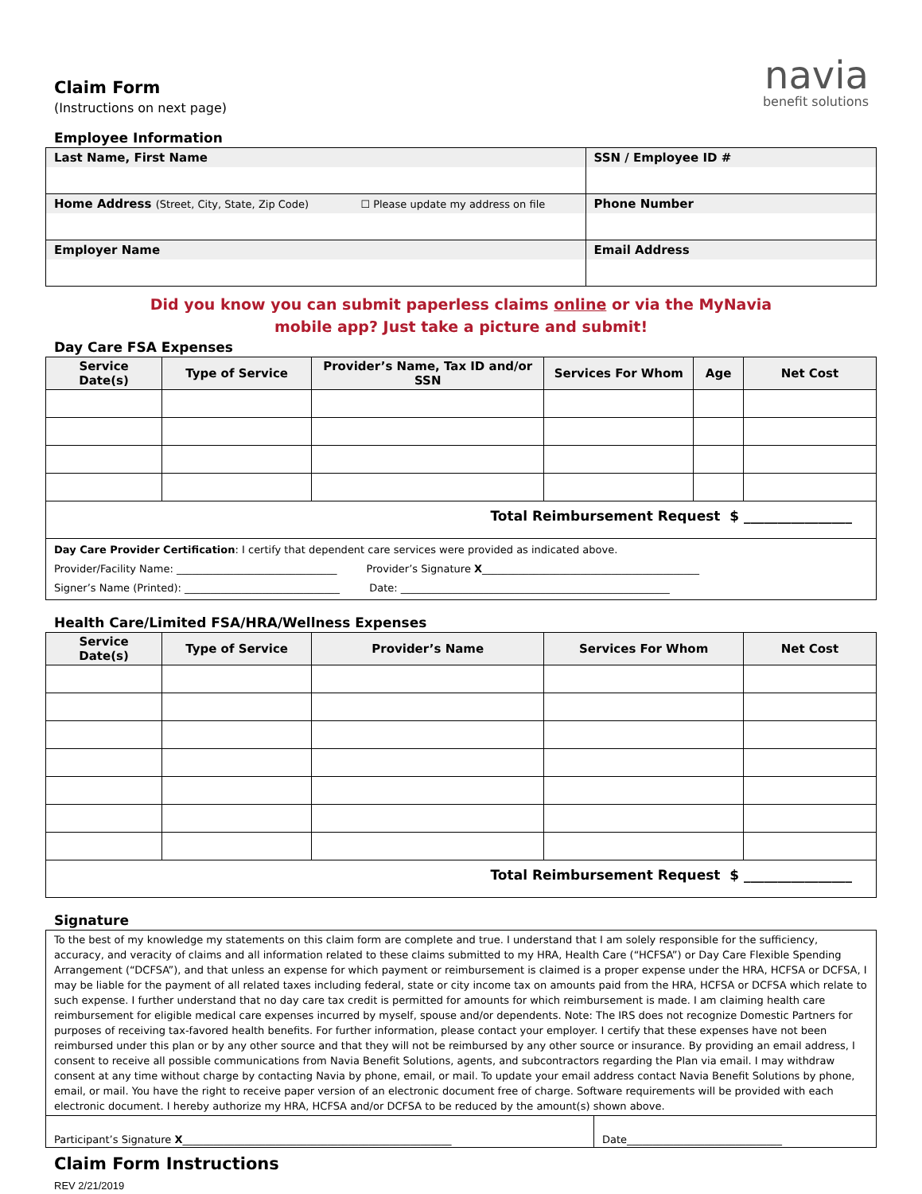Claim Form
(Instructions on next page)
navia
benefit solutions
Employee Information
| Last Name, First Name | SSN / Employee ID # |
| Home Address (Street, City, State, Zip Code) ☐ Please update my address on file | Phone Number |
| Employer Name | Email Address |
Did you know you can submit paperless claims online or via the MyNavia
mobile app? Just take a picture and submit!
Day Care FSA Expenses
| Service Date(s) | Type of Service | Provider’s Name, Tax ID and/or SSN | Services For Whom | Age | Net Cost |
| --- | --- | --- | --- | --- | --- |
| Total Reimbursement Request $ ________________ | | | | | |
| Day Care Provider Certification : I certify that dependent care services were provided as indicated above. Provider/Facility Name: _______________________________ Provider’s Signature X __________________________________________ Signer’s Name (Printed): ______________________________ Date: ____________________________________________________ | | | | | |
Health Care/Limited FSA/HRA/Wellness Expenses
| Service Date(s) | Type of Service | Provider’s Name | Services For Whom | Net Cost |
| --- | --- | --- | --- | --- |
| Total Reimbursement Request $ ________________ | | | | |
Signature
| To the best of my knowledge my statements on this claim form are complete and true. I understand that I am solely responsible for the sufficiency, accuracy, and veracity of claims and all information related to these claims submitted to my HRA, Health Care (“HCFSA”) or Day Care Flexible Spending Arrangement (“DCFSA”), and that unless an expense for which payment or reimbursement is claimed is a proper expense under the HRA, HCFSA or DCFSA, I may be liable for the payment of all related taxes including federal, state or city income tax on amounts paid from the HRA, HCFSA or DCFSA which relate to such expense. I further understand that no day care tax credit is permitted for amounts for which reimbursement is made. I am claiming health care reimbursement for eligible medical care expenses incurred by myself, spouse and/or dependents. Note: The IRS does not recognize Domestic Partners for purposes of receiving tax-favored health benefits. For further information, please contact your employer. I certify that these expenses have not been reimbursed under this plan or by any other source and that they will not be reimbursed by any other source or insurance. By providing an email address, I consent to receive all possible communications from Navia Benefit Solutions, agents, and subcontractors regarding the Plan via email. I may withdraw consent at any time without charge by contacting Navia by phone, email, or mail. To update your email address contact Navia Benefit Solutions by phone, email, or mail. You have the right to receive paper version of an electronic document free of charge. Software requirements will be provided with each electronic document. I hereby authorize my HRA, HCFSA and/or DCFSA to be reduced by the amount(s) shown above. | |
| Participant’s Signature X ____________________________________________________ | Date______________________________ |
Claim Form Instructions
REV 2/21/2019